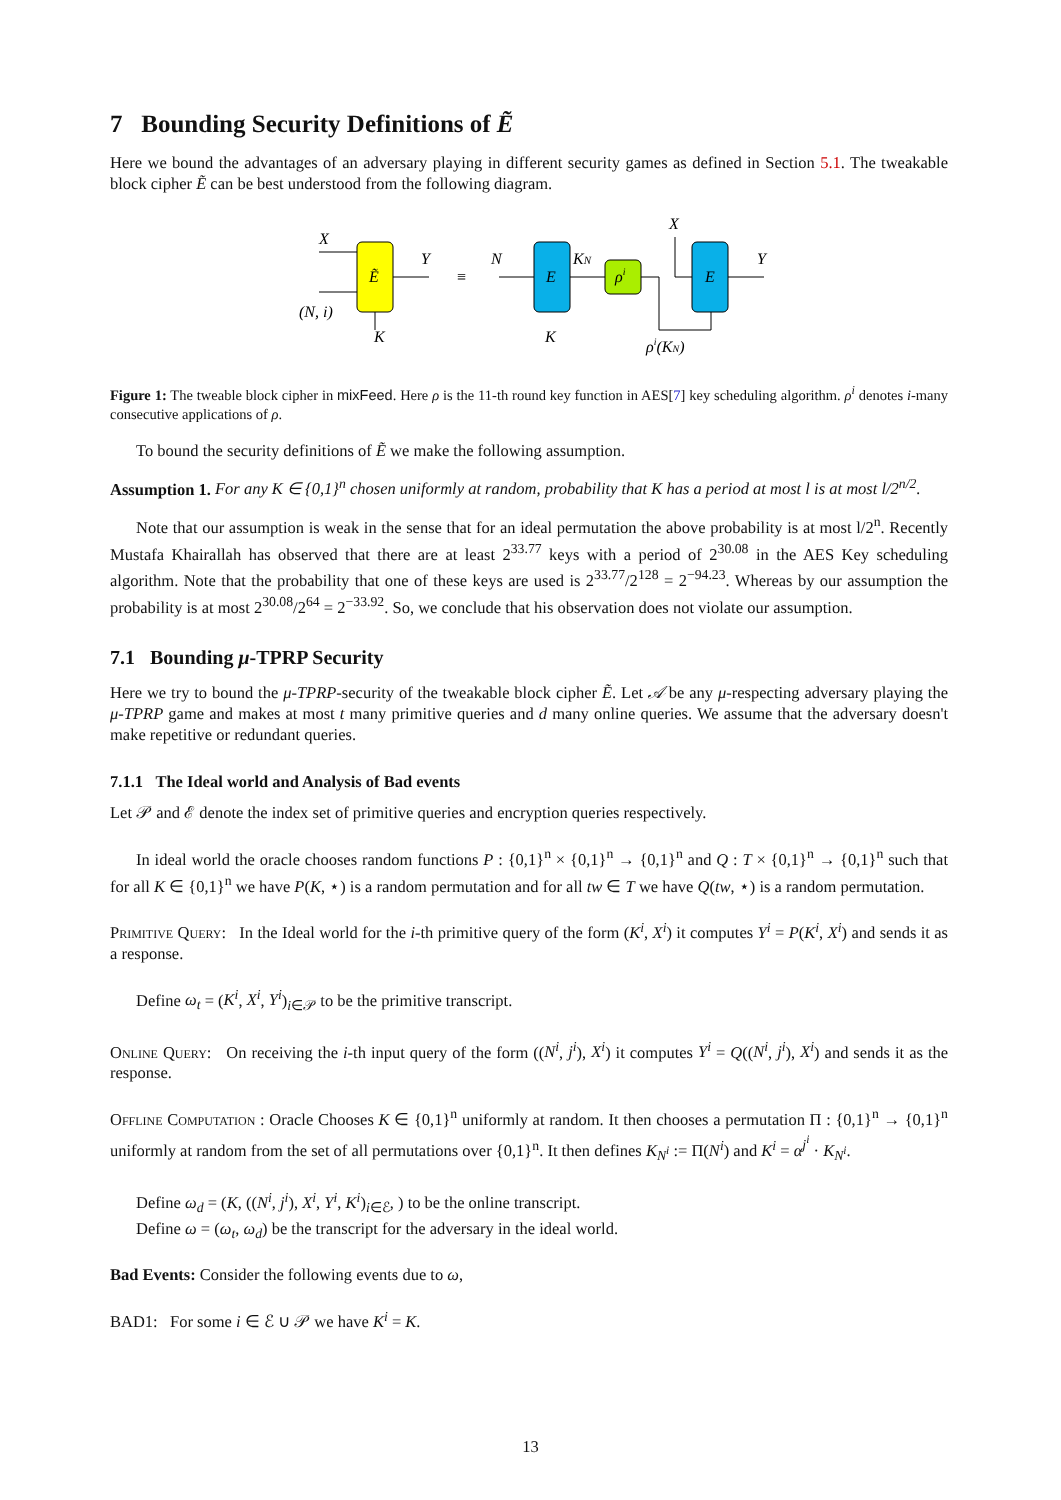7 Bounding Security Definitions of Ẽ
Here we bound the advantages of an adversary playing in different security games as defined in Section 5.1. The tweakable block cipher Ẽ can be best understood from the following diagram.
X
(N, i)
Ẽ
Y
K
≡
N
E
K
KN
ρi
X
E
Y
ρi(KN)
Figure 1: The tweable block cipher in mixFeed. Here ρ is the 11-th round key function in AES[7] key scheduling algorithm. ρ<sup>i</sup> denotes i-many consecutive applications of ρ.
To bound the security definitions of Ẽ we make the following assumption.
Assumption 1. For any K ∈ {0,1}<sup>n</sup> chosen uniformly at random, probability that K has a period at most l is at most l/2<sup>n/2</sup>.
Note that our assumption is weak in the sense that for an ideal permutation the above probability is at most l/2<sup>n</sup>. Recently Mustafa Khairallah has observed that there are at least 2<sup>33.77</sup> keys with a period of 2<sup>30.08</sup> in the AES Key scheduling algorithm. Note that the probability that one of these keys are used is 2<sup>33.77</sup>/2<sup>128</sup> = 2<sup>−94.23</sup>. Whereas by our assumption the probability is at most 2<sup>30.08</sup>/2<sup>64</sup> = 2<sup>−33.92</sup>. So, we conclude that his observation does not violate our assumption.
7.1 Bounding μ-TPRP Security
Here we try to bound the μ-TPRP-security of the tweakable block cipher Ẽ. Let 𝒜 be any μ-respecting adversary playing the μ-TPRP game and makes at most t many primitive queries and d many online queries. We assume that the adversary doesn't make repetitive or redundant queries.
7.1.1 The Ideal world and Analysis of Bad events
Let 𝒫 and ℰ denote the index set of primitive queries and encryption queries respectively.
In ideal world the oracle chooses random functions P : {0,1}<sup>n</sup> × {0,1}<sup>n</sup> → {0,1}<sup>n</sup> and Q : T × {0,1}<sup>n</sup> → {0,1}<sup>n</sup> such that for all K ∈ {0,1}<sup>n</sup> we have P(K, ⋆) is a random permutation and for all tw ∈ T we have Q(tw, ⋆) is a random permutation.
Primitive Query: In the Ideal world for the i-th primitive query of the form (K<sup>i</sup>, X<sup>i</sup>) it computes Y<sup>i</sup> = P(K<sup>i</sup>, X<sup>i</sup>) and sends it as a response.
Define ω<sub>t</sub> = (K<sup>i</sup>, X<sup>i</sup>, Y<sup>i</sup>)<sub>i∈𝒫</sub> to be the primitive transcript.
Online Query: On receiving the i-th input query of the form ((N<sup>i</sup>, j<sup>i</sup>), X<sup>i</sup>) it computes Y<sup>i</sup> = Q((N<sup>i</sup>, j<sup>i</sup>), X<sup>i</sup>) and sends it as the response.
Offline Computation : Oracle Chooses K ∈ {0,1}<sup>n</sup> uniformly at random. It then chooses a permutation Π : {0,1}<sup>n</sup> → {0,1}<sup>n</sup> uniformly at random from the set of all permutations over {0,1}<sup>n</sup>. It then defines K<sub>N<sup>i</sup></sub> := Π(N<sup>i</sup>) and K<sup>i</sup> = α<sup>j<sup>i</sup></sup> · K<sub>N<sup>i</sup></sub>.
Define ω<sub>d</sub> = (K, ((N<sup>i</sup>, j<sup>i</sup>), X<sup>i</sup>, Y<sup>i</sup>, K<sup>i</sup>)<sub>i∈ℰ</sub>, ) to be the online transcript.
Define ω = (ω<sub>t</sub>, ω<sub>d</sub>) be the transcript for the adversary in the ideal world.
Bad Events: Consider the following events due to ω,
BAD1: For some i ∈ ℰ ∪ 𝒫 we have K<sup>i</sup> = K.
13